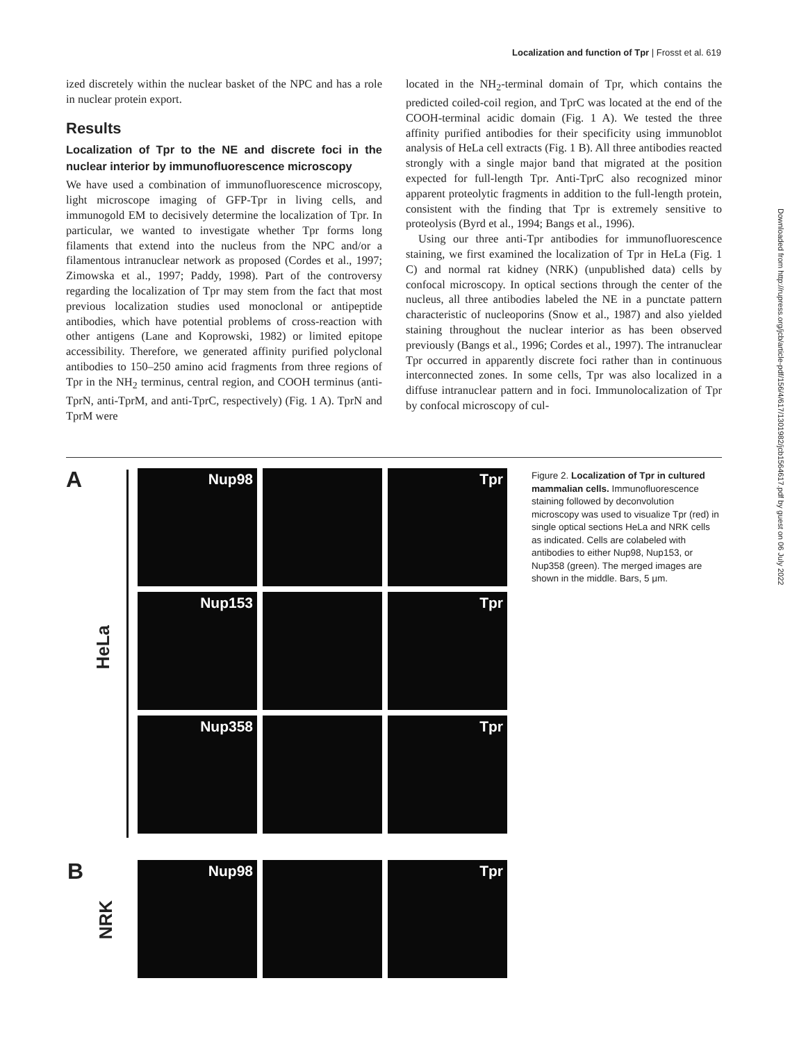Localization and function of Tpr | Frosst et al. 619
ized discretely within the nuclear basket of the NPC and has a role in nuclear protein export.
Results
Localization of Tpr to the NE and discrete foci in the nuclear interior by immunofluorescence microscopy
We have used a combination of immunofluorescence microscopy, light microscope imaging of GFP-Tpr in living cells, and immunogold EM to decisively determine the localization of Tpr. In particular, we wanted to investigate whether Tpr forms long filaments that extend into the nucleus from the NPC and/or a filamentous intranuclear network as proposed (Cordes et al., 1997; Zimowska et al., 1997; Paddy, 1998). Part of the controversy regarding the localization of Tpr may stem from the fact that most previous localization studies used monoclonal or antipeptide antibodies, which have potential problems of cross-reaction with other antigens (Lane and Koprowski, 1982) or limited epitope accessibility. Therefore, we generated affinity purified polyclonal antibodies to 150–250 amino acid fragments from three regions of Tpr in the NH<sub>2</sub> terminus, central region, and COOH terminus (anti-TprN, anti-TprM, and anti-TprC, respectively) (Fig. 1 A). TprN and TprM were
located in the NH<sub>2</sub>-terminal domain of Tpr, which contains the predicted coiled-coil region, and TprC was located at the end of the COOH-terminal acidic domain (Fig. 1 A). We tested the three affinity purified antibodies for their specificity using immunoblot analysis of HeLa cell extracts (Fig. 1 B). All three antibodies reacted strongly with a single major band that migrated at the position expected for full-length Tpr. Anti-TprC also recognized minor apparent proteolytic fragments in addition to the full-length protein, consistent with the finding that Tpr is extremely sensitive to proteolysis (Byrd et al., 1994; Bangs et al., 1996).
Using our three anti-Tpr antibodies for immunofluorescence staining, we first examined the localization of Tpr in HeLa (Fig. 1 C) and normal rat kidney (NRK) (unpublished data) cells by confocal microscopy. In optical sections through the center of the nucleus, all three antibodies labeled the NE in a punctate pattern characteristic of nucleoporins (Snow et al., 1987) and also yielded staining throughout the nuclear interior as has been observed previously (Bangs et al., 1996; Cordes et al., 1997). The intranuclear Tpr occurred in apparently discrete foci rather than in continuous interconnected zones. In some cells, Tpr was also localized in a diffuse intranuclear pattern and in foci. Immunolocalization of Tpr by confocal microscopy of cul-
A
HeLa
Nup98
Tpr
Nup153
Tpr
Nup358
Tpr
B
NRK
Nup98
Tpr
Figure 2. Localization of Tpr in cultured mammalian cells. Immunofluorescence staining followed by deconvolution microscopy was used to visualize Tpr (red) in single optical sections HeLa and NRK cells as indicated. Cells are colabeled with antibodies to either Nup98, Nup153, or Nup358 (green). The merged images are shown in the middle. Bars, 5 μm.
Downloaded from http://rupress.org/jcb/article-pdf/156/4/617/1301982/jcb1564617.pdf by guest on 06 July 2022